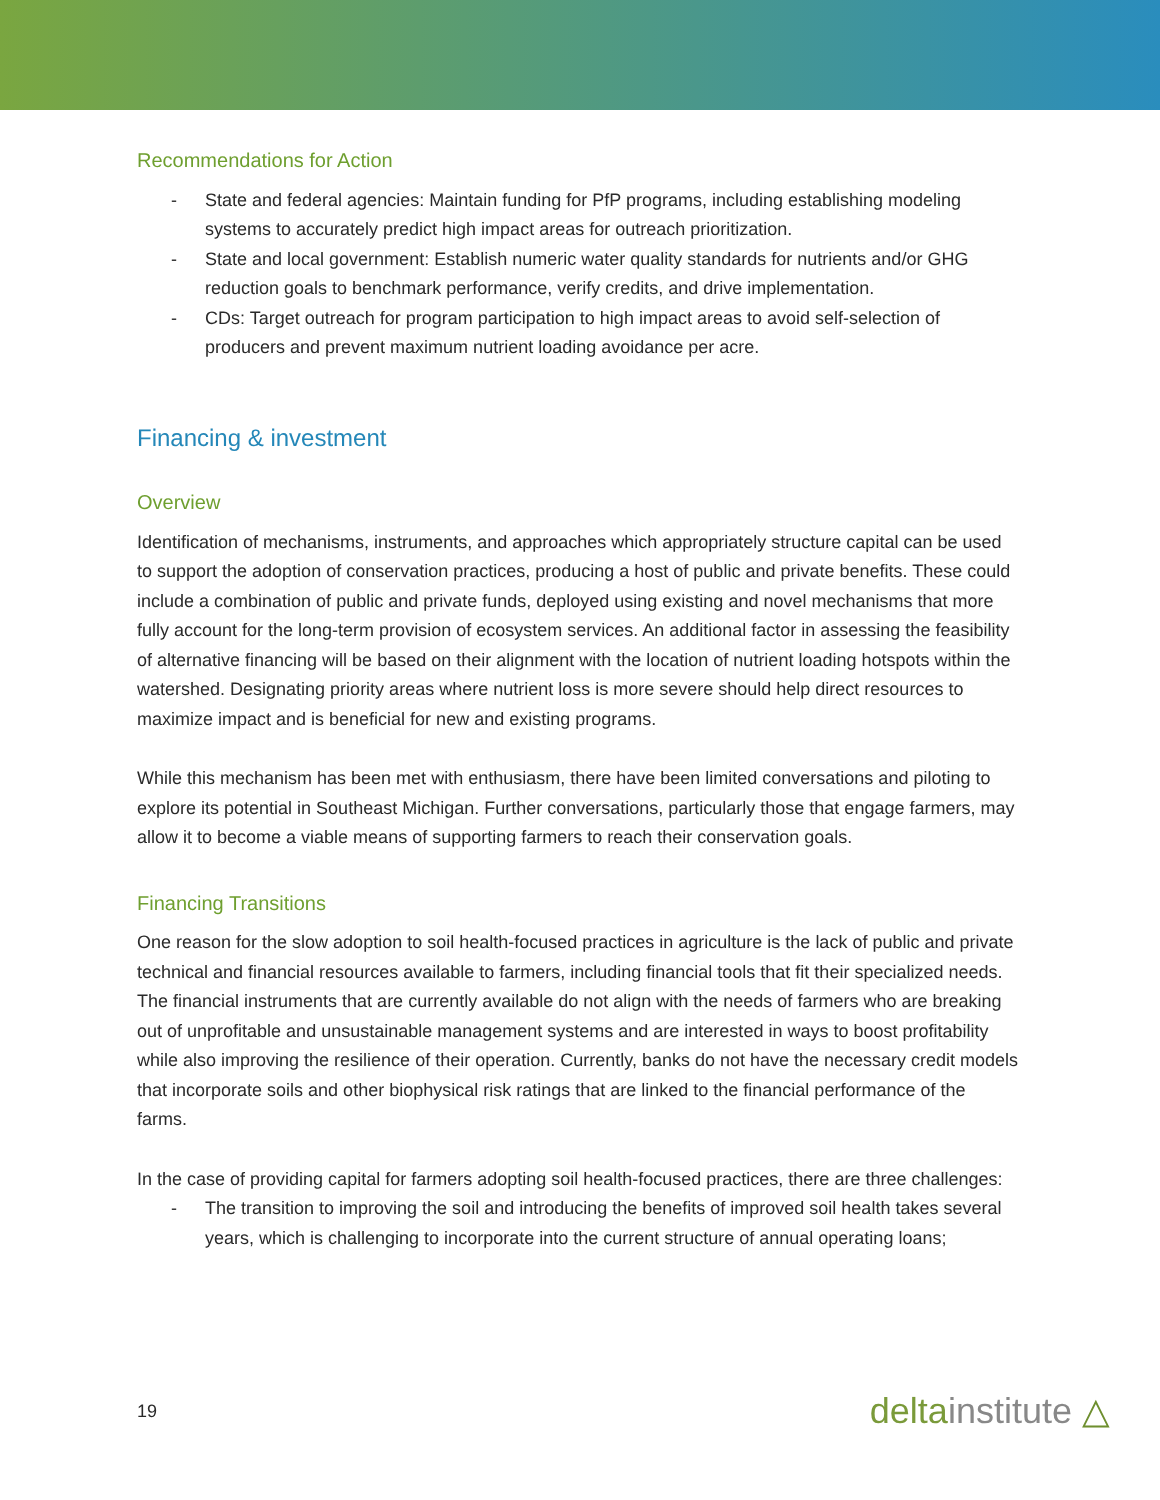Recommendations for Action
- State and federal agencies: Maintain funding for PfP programs, including establishing modeling systems to accurately predict high impact areas for outreach prioritization.
- State and local government: Establish numeric water quality standards for nutrients and/or GHG reduction goals to benchmark performance, verify credits, and drive implementation.
- CDs: Target outreach for program participation to high impact areas to avoid self-selection of producers and prevent maximum nutrient loading avoidance per acre.
Financing & investment
Overview
Identification of mechanisms, instruments, and approaches which appropriately structure capital can be used to support the adoption of conservation practices, producing a host of public and private benefits. These could include a combination of public and private funds, deployed using existing and novel mechanisms that more fully account for the long-term provision of ecosystem services. An additional factor in assessing the feasibility of alternative financing will be based on their alignment with the location of nutrient loading hotspots within the watershed. Designating priority areas where nutrient loss is more severe should help direct resources to maximize impact and is beneficial for new and existing programs.
While this mechanism has been met with enthusiasm, there have been limited conversations and piloting to explore its potential in Southeast Michigan. Further conversations, particularly those that engage farmers, may allow it to become a viable means of supporting farmers to reach their conservation goals.
Financing Transitions
One reason for the slow adoption to soil health-focused practices in agriculture is the lack of public and private technical and financial resources available to farmers, including financial tools that fit their specialized needs. The financial instruments that are currently available do not align with the needs of farmers who are breaking out of unprofitable and unsustainable management systems and are interested in ways to boost profitability while also improving the resilience of their operation. Currently, banks do not have the necessary credit models that incorporate soils and other biophysical risk ratings that are linked to the financial performance of the farms.
In the case of providing capital for farmers adopting soil health-focused practices, there are three challenges:
- The transition to improving the soil and introducing the benefits of improved soil health takes several years, which is challenging to incorporate into the current structure of annual operating loans;
19 deltainstitute △